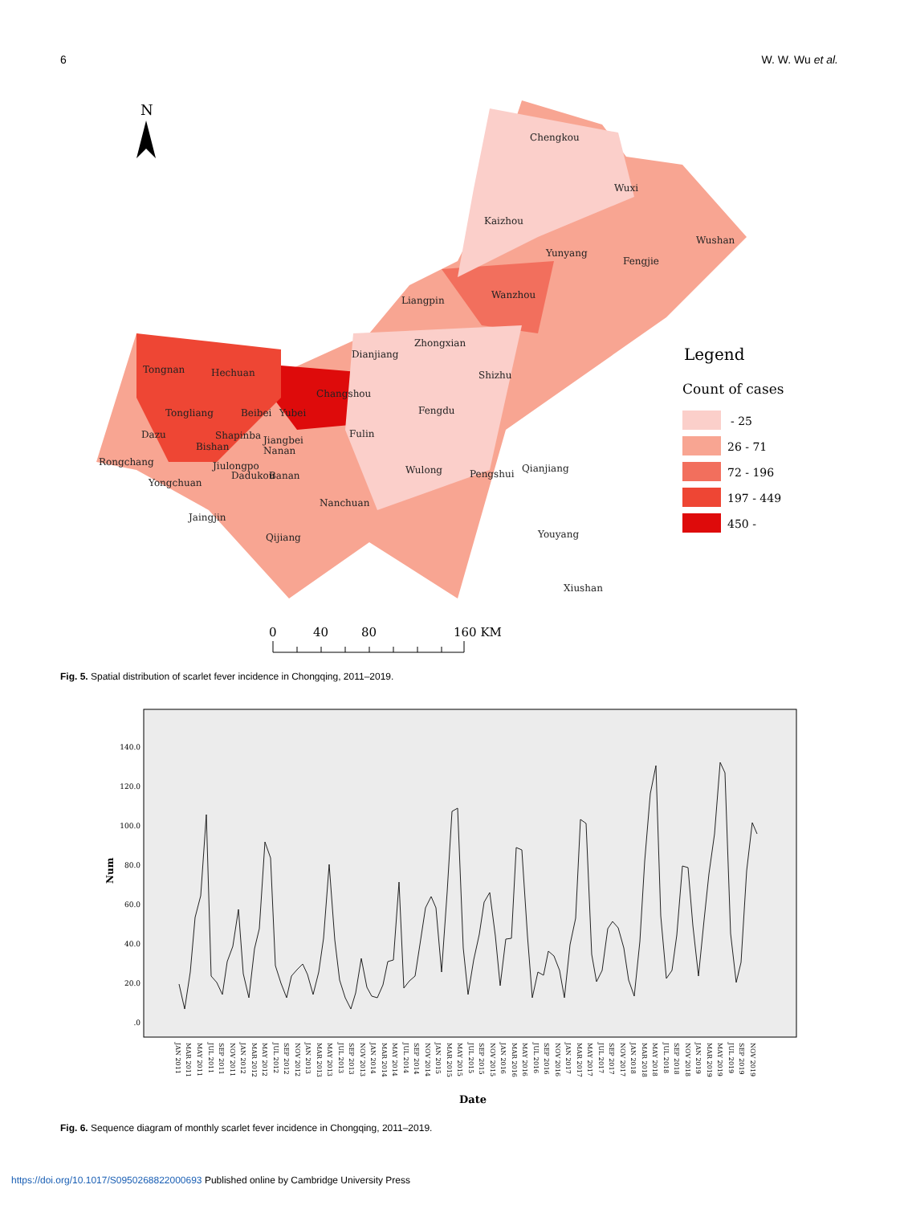6 W. W. Wu et al.
N
Chengkou
Wuxi
Kaizhou
Yunyang
Fengjie
Wushan
Liangpin
Wanzhou
Zhongxian
Dianjiang
Shizhu
Tongnan
Hechuan
Changshou
Tongliang
Beibei
Yubei
Fengdu
Dazu
Shapinba
Jiangbei
Fulin
Bishan
Nanan
Rongchang
Jiulongpo
Wulong
Qianjiang
Pengshui
Yongchuan
Dadukou
Banan
Nanchuan
Jaingjin
Qijiang
Youyang
Xiushan
Legend
Count of cases
- 25
26 - 71
72 - 196
197 - 449
450 -
0
40
80
160 KM
Fig. 5. Spatial distribution of scarlet fever incidence in Chongqing, 2011–2019.
140.0
120.0
100.0
80.0
60.0
40.0
20.0
.0
Num
JAN 2011
MAR 2011
MAY 2011
JUL 2011
SEP 2011
NOV 2011
JAN 2012
MAR 2012
MAY 2012
JUL 2012
SEP 2012
NOV 2012
JAN 2013
MAR 2013
MAY 2013
JUL 2013
SEP 2013
NOV 2013
JAN 2014
MAR 2014
MAY 2014
JUL 2014
SEP 2014
NOV 2014
JAN 2015
MAR 2015
MAY 2015
JUL 2015
SEP 2015
NOV 2015
JAN 2016
MAR 2016
MAY 2016
JUL 2016
SEP 2016
NOV 2016
JAN 2017
MAR 2017
MAY 2017
JUL 2017
SEP 2017
NOV 2017
JAN 2018
MAR 2018
MAY 2018
JUL 2018
SEP 2018
NOV 2018
JAN 2019
MAR 2019
MAY 2019
JUL 2019
SEP 2019
NOV 2019
Date
Fig. 6. Sequence diagram of monthly scarlet fever incidence in Chongqing, 2011–2019.
https://doi.org/10.1017/S0950268822000693 Published online by Cambridge University Press